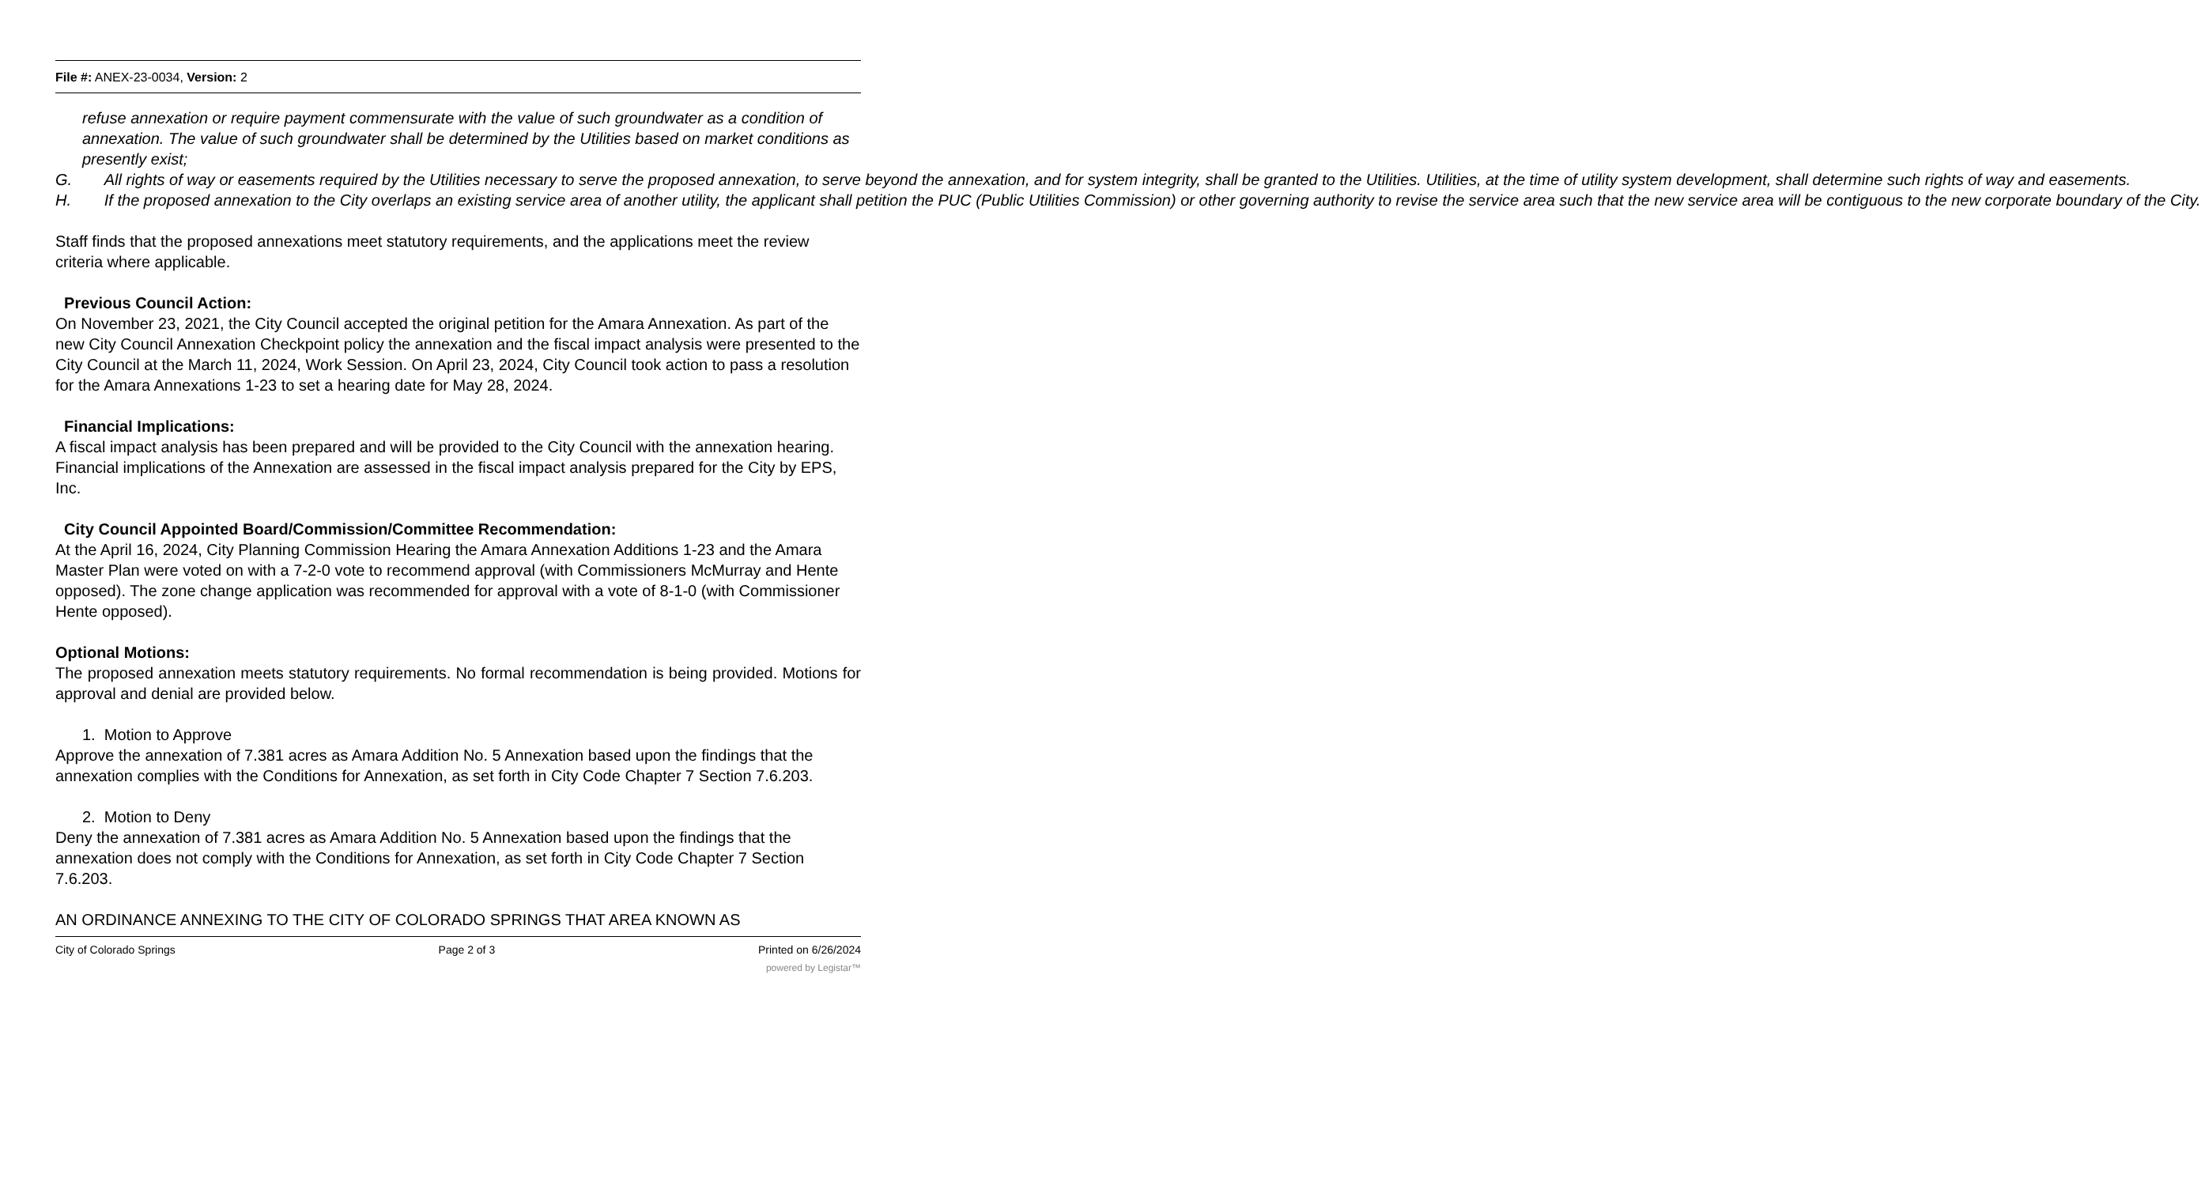File #: ANEX-23-0034, Version: 2
refuse annexation or require payment commensurate with the value of such groundwater as a condition of annexation. The value of such groundwater shall be determined by the Utilities based on market conditions as presently exist;
G. All rights of way or easements required by the Utilities necessary to serve the proposed annexation, to serve beyond the annexation, and for system integrity, shall be granted to the Utilities. Utilities, at the time of utility system development, shall determine such rights of way and easements.
H. If the proposed annexation to the City overlaps an existing service area of another utility, the applicant shall petition the PUC (Public Utilities Commission) or other governing authority to revise the service area such that the new service area will be contiguous to the new corporate boundary of the City.
Staff finds that the proposed annexations meet statutory requirements, and the applications meet the review criteria where applicable.
Previous Council Action:
On November 23, 2021, the City Council accepted the original petition for the Amara Annexation. As part of the new City Council Annexation Checkpoint policy the annexation and the fiscal impact analysis were presented to the City Council at the March 11, 2024, Work Session. On April 23, 2024, City Council took action to pass a resolution for the Amara Annexations 1-23 to set a hearing date for May 28, 2024.
Financial Implications:
A fiscal impact analysis has been prepared and will be provided to the City Council with the annexation hearing. Financial implications of the Annexation are assessed in the fiscal impact analysis prepared for the City by EPS, Inc.
City Council Appointed Board/Commission/Committee Recommendation:
At the April 16, 2024, City Planning Commission Hearing the Amara Annexation Additions 1-23 and the Amara Master Plan were voted on with a 7-2-0 vote to recommend approval (with Commissioners McMurray and Hente opposed). The zone change application was recommended for approval with a vote of 8-1-0 (with Commissioner Hente opposed).
Optional Motions:
The proposed annexation meets statutory requirements. No formal recommendation is being provided. Motions for approval and denial are provided below.
1. Motion to Approve
Approve the annexation of 7.381 acres as Amara Addition No. 5 Annexation based upon the findings that the annexation complies with the Conditions for Annexation, as set forth in City Code Chapter 7 Section 7.6.203.
2. Motion to Deny
Deny the annexation of 7.381 acres as Amara Addition No. 5 Annexation based upon the findings that the annexation does not comply with the Conditions for Annexation, as set forth in City Code Chapter 7 Section 7.6.203.
AN ORDINANCE ANNEXING TO THE CITY OF COLORADO SPRINGS THAT AREA KNOWN AS
City of Colorado Springs Page 2 of 3 Printed on 6/26/2024
powered by Legistar™